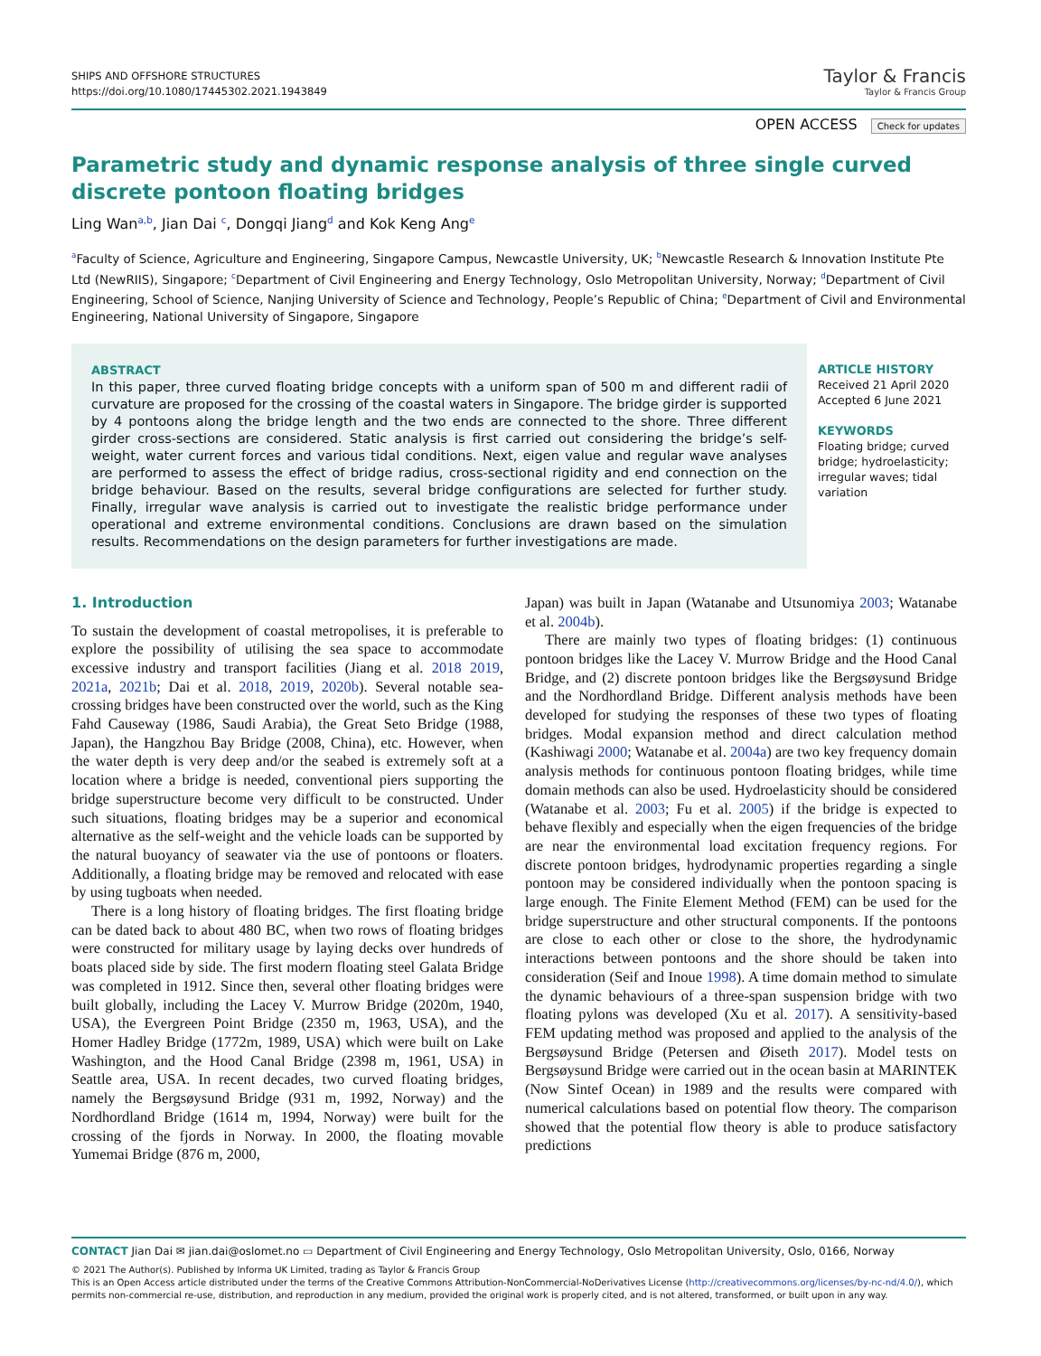SHIPS AND OFFSHORE STRUCTURES
https://doi.org/10.1080/17445302.2021.1943849
Taylor & Francis
Taylor & Francis Group
OPEN ACCESS Check for updates
Parametric study and dynamic response analysis of three single curved discrete pontoon floating bridges
Ling Wan<sup>a,b</sup>, Jian Dai <sup>c</sup>, Dongqi Jiang<sup>d</sup> and Kok Keng Ang<sup>e</sup>
<sup>a</sup> Faculty of Science, Agriculture and Engineering, Singapore Campus, Newcastle University, UK; <sup>b</sup>Newcastle Research & Innovation Institute Pte Ltd (NewRIIS), Singapore; <sup>c</sup>Department of Civil Engineering and Energy Technology, Oslo Metropolitan University, Norway; <sup>d</sup>Department of Civil Engineering, School of Science, Nanjing University of Science and Technology, People’s Republic of China; <sup>e</sup>Department of Civil and Environmental Engineering, National University of Singapore, Singapore
ABSTRACT
In this paper, three curved floating bridge concepts with a uniform span of 500 m and different radii of curvature are proposed for the crossing of the coastal waters in Singapore. The bridge girder is supported by 4 pontoons along the bridge length and the two ends are connected to the shore. Three different girder cross-sections are considered. Static analysis is first carried out considering the bridge’s self-weight, water current forces and various tidal conditions. Next, eigen value and regular wave analyses are performed to assess the effect of bridge radius, cross-sectional rigidity and end connection on the bridge behaviour. Based on the results, several bridge configurations are selected for further study. Finally, irregular wave analysis is carried out to investigate the realistic bridge performance under operational and extreme environmental conditions. Conclusions are drawn based on the simulation results. Recommendations on the design parameters for further investigations are made.
ARTICLE HISTORY
Received 21 April 2020
Accepted 6 June 2021
KEYWORDS
Floating bridge; curved bridge; hydroelasticity; irregular waves; tidal variation
1. Introduction
To sustain the development of coastal metropolises, it is preferable to explore the possibility of utilising the sea space to accommodate excessive industry and transport facilities (Jiang et al. 2018 2019, 2021a, 2021b; Dai et al. 2018, 2019, 2020b). Several notable sea-crossing bridges have been constructed over the world, such as the King Fahd Causeway (1986, Saudi Arabia), the Great Seto Bridge (1988, Japan), the Hangzhou Bay Bridge (2008, China), etc. However, when the water depth is very deep and/or the seabed is extremely soft at a location where a bridge is needed, conventional piers supporting the bridge superstructure become very difficult to be constructed. Under such situations, floating bridges may be a superior and economical alternative as the self-weight and the vehicle loads can be supported by the natural buoyancy of seawater via the use of pontoons or floaters. Additionally, a floating bridge may be removed and relocated with ease by using tugboats when needed.
There is a long history of floating bridges. The first floating bridge can be dated back to about 480 BC, when two rows of floating bridges were constructed for military usage by laying decks over hundreds of boats placed side by side. The first modern floating steel Galata Bridge was completed in 1912. Since then, several other floating bridges were built globally, including the Lacey V. Murrow Bridge (2020m, 1940, USA), the Evergreen Point Bridge (2350 m, 1963, USA), and the Homer Hadley Bridge (1772m, 1989, USA) which were built on Lake Washington, and the Hood Canal Bridge (2398 m, 1961, USA) in Seattle area, USA. In recent decades, two curved floating bridges, namely the Bergsøysund Bridge (931 m, 1992, Norway) and the Nordhordland Bridge (1614 m, 1994, Norway) were built for the crossing of the fjords in Norway. In 2000, the floating movable Yumemai Bridge (876 m, 2000,
Japan) was built in Japan (Watanabe and Utsunomiya 2003; Watanabe et al. 2004b).
There are mainly two types of floating bridges: (1) continuous pontoon bridges like the Lacey V. Murrow Bridge and the Hood Canal Bridge, and (2) discrete pontoon bridges like the Bergsøysund Bridge and the Nordhordland Bridge. Different analysis methods have been developed for studying the responses of these two types of floating bridges. Modal expansion method and direct calculation method (Kashiwagi 2000; Watanabe et al. 2004a) are two key frequency domain analysis methods for continuous pontoon floating bridges, while time domain methods can also be used. Hydroelasticity should be considered (Watanabe et al. 2003; Fu et al. 2005) if the bridge is expected to behave flexibly and especially when the eigen frequencies of the bridge are near the environmental load excitation frequency regions. For discrete pontoon bridges, hydrodynamic properties regarding a single pontoon may be considered individually when the pontoon spacing is large enough. The Finite Element Method (FEM) can be used for the bridge superstructure and other structural components. If the pontoons are close to each other or close to the shore, the hydrodynamic interactions between pontoons and the shore should be taken into consideration (Seif and Inoue 1998). A time domain method to simulate the dynamic behaviours of a three-span suspension bridge with two floating pylons was developed (Xu et al. 2017). A sensitivity-based FEM updating method was proposed and applied to the analysis of the Bergsøysund Bridge (Petersen and Øiseth 2017). Model tests on Bergsøysund Bridge were carried out in the ocean basin at MARINTEK (Now Sintef Ocean) in 1989 and the results were compared with numerical calculations based on potential flow theory. The comparison showed that the potential flow theory is able to produce satisfactory predictions
CONTACT Jian Dai ✉ jian.dai@oslomet.no ▭ Department of Civil Engineering and Energy Technology, Oslo Metropolitan University, Oslo, 0166, Norway
© 2021 The Author(s). Published by Informa UK Limited, trading as Taylor & Francis Group
This is an Open Access article distributed under the terms of the Creative Commons Attribution-NonCommercial-NoDerivatives License (http://creativecommons.org/licenses/by-nc-nd/4.0/), which permits non-commercial re-use, distribution, and reproduction in any medium, provided the original work is properly cited, and is not altered, transformed, or built upon in any way.